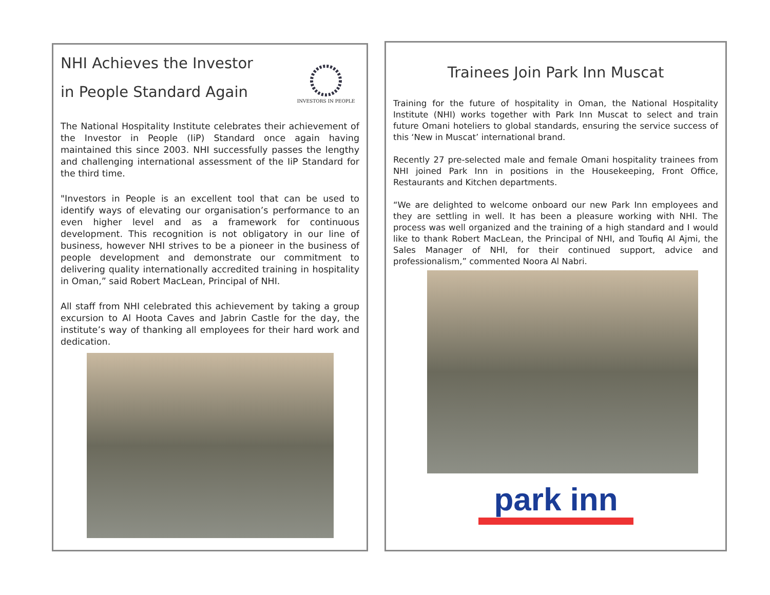INVESTORS IN PEOPLE
NHI Achieves the Investor
in People Standard Again
The National Hospitality Institute celebrates their achievement of the Investor in People (IiP) Standard once again having maintained this since 2003. NHI successfully passes the lengthy and challenging international assessment of the IiP Standard for the third time.
"Investors in People is an excellent tool that can be used to identify ways of elevating our organisation’s performance to an even higher level and as a framework for continuous development. This recognition is not obligatory in our line of business, however NHI strives to be a pioneer in the business of people development and demonstrate our commitment to delivering quality internationally accredited training in hospitality in Oman,” said Robert MacLean, Principal of NHI.
All staff from NHI celebrated this achievement by taking a group excursion to Al Hoota Caves and Jabrin Castle for the day, the institute’s way of thanking all employees for their hard work and dedication.
Trainees Join Park Inn Muscat
Training for the future of hospitality in Oman, the National Hospitality Institute (NHI) works together with Park Inn Muscat to select and train future Omani hoteliers to global standards, ensuring the service success of this ‘New in Muscat’ international brand.
Recently 27 pre-selected male and female Omani hospitality trainees from NHI joined Park Inn in positions in the Housekeeping, Front Office, Restaurants and Kitchen departments.
“We are delighted to welcome onboard our new Park Inn employees and they are settling in well. It has been a pleasure working with NHI. The process was well organized and the training of a high standard and I would like to thank Robert MacLean, the Principal of NHI, and Toufiq Al Ajmi, the Sales Manager of NHI, for their continued support, advice and professionalism,” commented Noora Al Nabri.
park inn